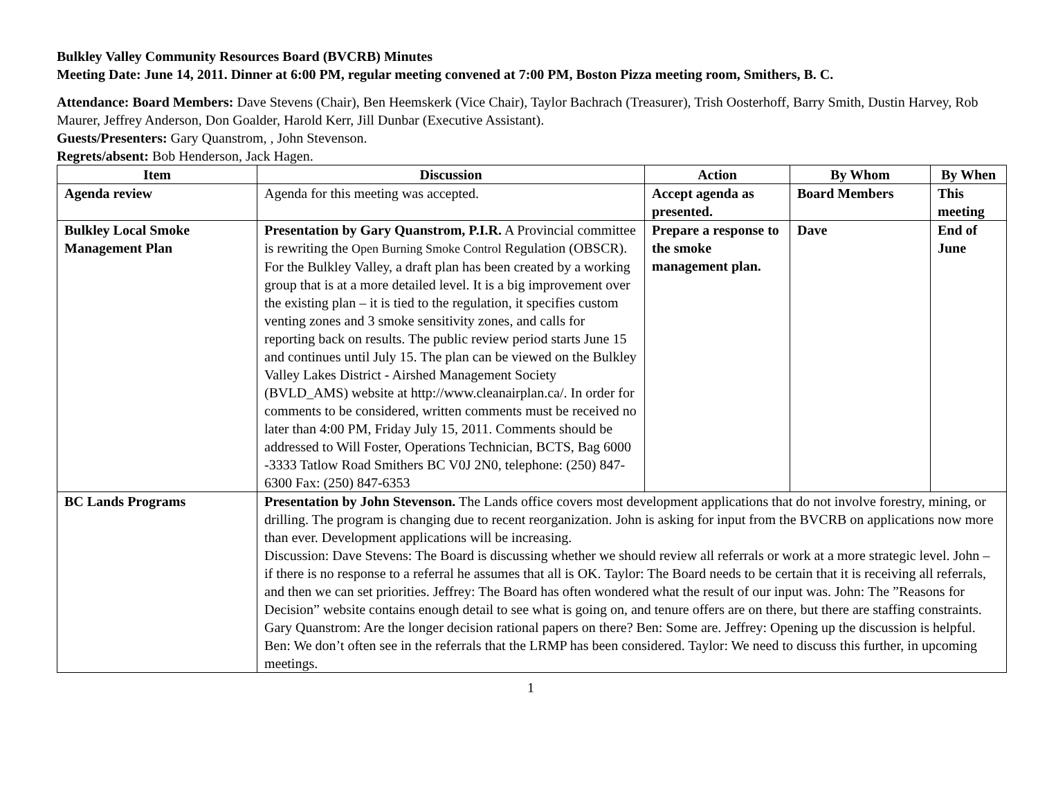Bulkley Valley Community Resources Board (BVCRB) Minutes
Meeting Date: June 14, 2011. Dinner at 6:00 PM, regular meeting convened at 7:00 PM, Boston Pizza meeting room, Smithers, B. C.
Attendance: Board Members: Dave Stevens (Chair), Ben Heemskerk (Vice Chair), Taylor Bachrach (Treasurer), Trish Oosterhoff, Barry Smith, Dustin Harvey, Rob Maurer, Jeffrey Anderson, Don Goalder, Harold Kerr, Jill Dunbar (Executive Assistant).
Guests/Presenters: Gary Quanstrom, , John Stevenson.
Regrets/absent: Bob Henderson, Jack Hagen.
| Item | Discussion | Action | By Whom | By When |
| --- | --- | --- | --- | --- |
| Agenda review | Agenda for this meeting was accepted. | Accept agenda as presented. | Board Members | This meeting |
| Bulkley Local Smoke Management Plan | Presentation by Gary Quanstrom, P.I.R. A Provincial committee is rewriting the Open Burning Smoke Control Regulation (OBSCR). For the Bulkley Valley, a draft plan has been created by a working group that is at a more detailed level. It is a big improvement over the existing plan – it is tied to the regulation, it specifies custom venting zones and 3 smoke sensitivity zones, and calls for reporting back on results. The public review period starts June 15 and continues until July 15. The plan can be viewed on the Bulkley Valley Lakes District - Airshed Management Society (BVLD_AMS) website at http://www.cleanairplan.ca/. In order for comments to be considered, written comments must be received no later than 4:00 PM, Friday July 15, 2011. Comments should be addressed to Will Foster, Operations Technician, BCTS, Bag 6000 -3333 Tatlow Road Smithers BC V0J 2N0, telephone: (250) 847-6300 Fax: (250) 847-6353 | Prepare a response to the smoke management plan. | Dave | End of June |
| BC Lands Programs | Presentation by John Stevenson. The Lands office covers most development applications that do not involve forestry, mining, or drilling. The program is changing due to recent reorganization. John is asking for input from the BVCRB on applications now more than ever. Development applications will be increasing. Discussion: Dave Stevens: The Board is discussing whether we should review all referrals or work at a more strategic level. John – if there is no response to a referral he assumes that all is OK. Taylor: The Board needs to be certain that it is receiving all referrals, and then we can set priorities. Jeffrey: The Board has often wondered what the result of our input was. John: The ”Reasons for Decision” website contains enough detail to see what is going on, and tenure offers are on there, but there are staffing constraints. Gary Quanstrom: Are the longer decision rational papers on there? Ben: Some are. Jeffrey: Opening up the discussion is helpful. Ben: We don’t often see in the referrals that the LRMP has been considered. Taylor: We need to discuss this further, in upcoming meetings. | | | |
1